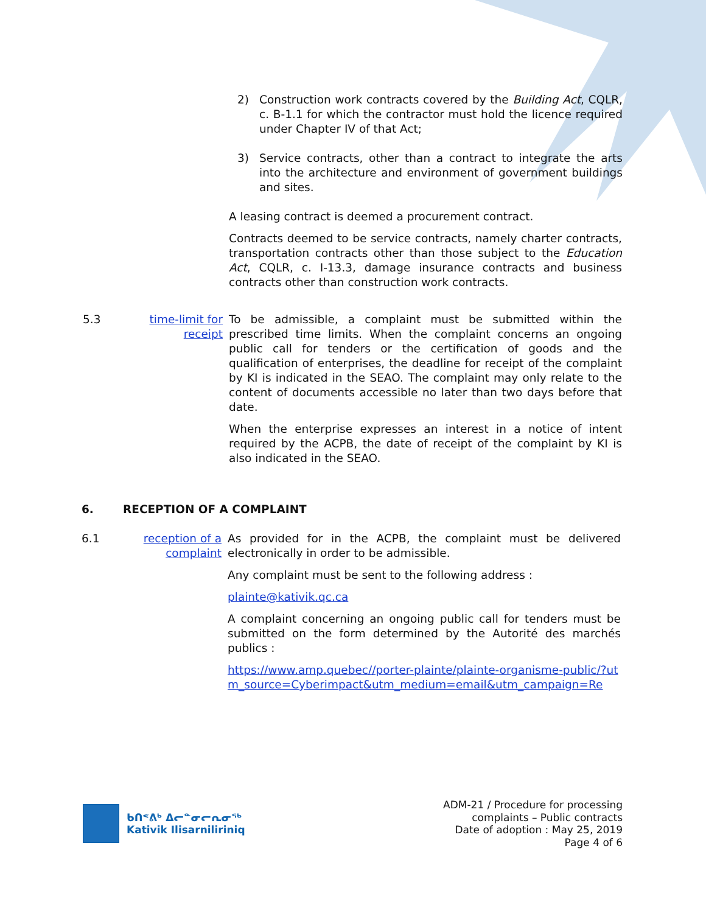2) Construction work contracts covered by the Building Act, CQLR, c. B-1.1 for which the contractor must hold the licence required under Chapter IV of that Act;
3) Service contracts, other than a contract to integrate the arts into the architecture and environment of government buildings and sites.
A leasing contract is deemed a procurement contract.
Contracts deemed to be service contracts, namely charter contracts, transportation contracts other than those subject to the Education Act, CQLR, c. I-13.3, damage insurance contracts and business contracts other than construction work contracts.
5.3 time-limit for receipt
To be admissible, a complaint must be submitted within the prescribed time limits. When the complaint concerns an ongoing public call for tenders or the certification of goods and the qualification of enterprises, the deadline for receipt of the complaint by KI is indicated in the SEAO. The complaint may only relate to the content of documents accessible no later than two days before that date.
When the enterprise expresses an interest in a notice of intent required by the ACPB, the date of receipt of the complaint by KI is also indicated in the SEAO.
6. RECEPTION OF A COMPLAINT
6.1 reception of a complaint
As provided for in the ACPB, the complaint must be delivered electronically in order to be admissible.
Any complaint must be sent to the following address :
plainte@kativik.qc.ca
A complaint concerning an ongoing public call for tenders must be submitted on the form determined by the Autorité des marchés publics :
https://www.amp.quebec//porter-plainte/plainte-organisme-public/?utm_source=Cyberimpact&utm_medium=email&utm_campaign=Re
ᑲᑎᕝᕕᒃ ᐃᓕᓐᓂᓕᕆᓂᖅ
Kativik Ilisarniliriniq
ADM-21 / Procedure for processing
complaints – Public contracts
Date of adoption : May 25, 2019
Page 4 of 6